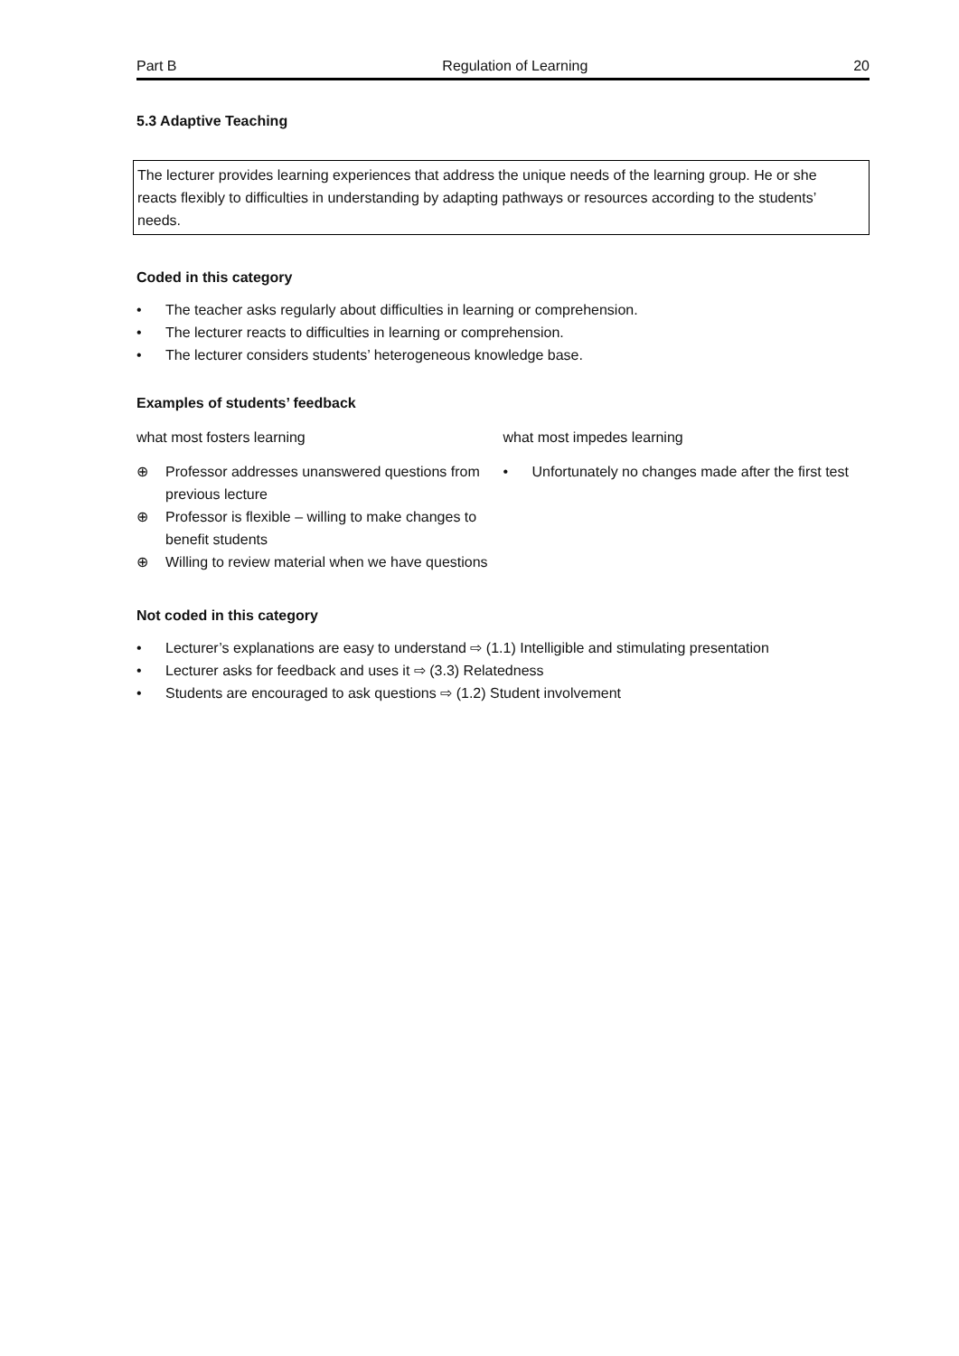Part B Regulation of Learning 20
5.3 Adaptive Teaching
The lecturer provides learning experiences that address the unique needs of the learning group. He or she reacts flexibly to difficulties in understanding by adapting pathways or resources according to the students’ needs.
Coded in this category
• The teacher asks regularly about difficulties in learning or comprehension.
• The lecturer reacts to difficulties in learning or comprehension.
• The lecturer considers students’ heterogeneous knowledge base.
Examples of students’ feedback
what most fosters learning
⊕ Professor addresses unanswered questions from previous lecture
⊕ Professor is flexible – willing to make changes to benefit students
⊕ Willing to review material when we have questions
what most impedes learning
• Unfortunately no changes made after the first test
Not coded in this category
• Lecturer’s explanations are easy to understand ⇨ (1.1) Intelligible and stimulating presentation
• Lecturer asks for feedback and uses it ⇨ (3.3) Relatedness
• Students are encouraged to ask questions ⇨ (1.2) Student involvement